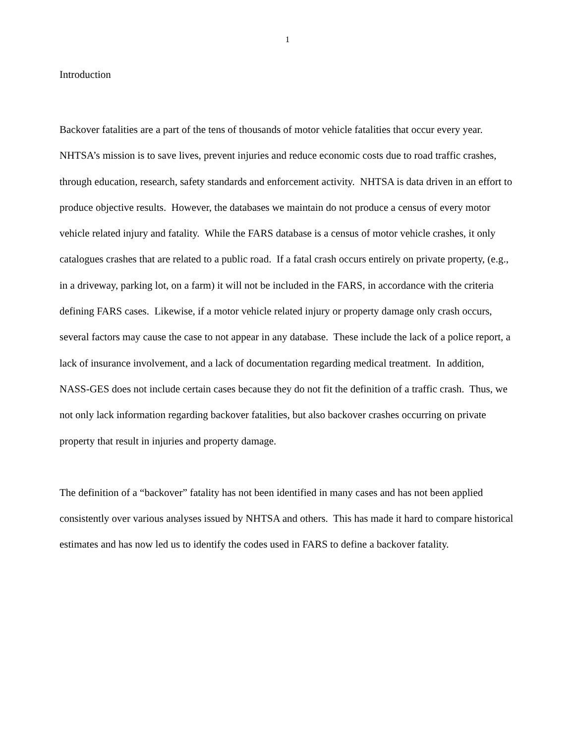1
Introduction
Backover fatalities are a part of the tens of thousands of motor vehicle fatalities that occur every year. NHTSA’s mission is to save lives, prevent injuries and reduce economic costs due to road traffic crashes, through education, research, safety standards and enforcement activity. NHTSA is data driven in an effort to produce objective results. However, the databases we maintain do not produce a census of every motor vehicle related injury and fatality. While the FARS database is a census of motor vehicle crashes, it only catalogues crashes that are related to a public road. If a fatal crash occurs entirely on private property, (e.g., in a driveway, parking lot, on a farm) it will not be included in the FARS, in accordance with the criteria defining FARS cases. Likewise, if a motor vehicle related injury or property damage only crash occurs, several factors may cause the case to not appear in any database. These include the lack of a police report, a lack of insurance involvement, and a lack of documentation regarding medical treatment. In addition, NASS-GES does not include certain cases because they do not fit the definition of a traffic crash. Thus, we not only lack information regarding backover fatalities, but also backover crashes occurring on private property that result in injuries and property damage.
The definition of a “backover” fatality has not been identified in many cases and has not been applied consistently over various analyses issued by NHTSA and others. This has made it hard to compare historical estimates and has now led us to identify the codes used in FARS to define a backover fatality.